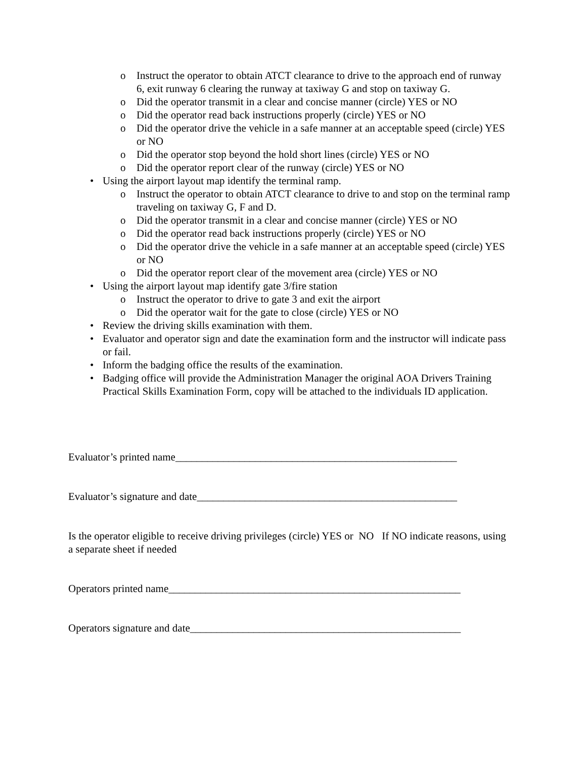o Instruct the operator to obtain ATCT clearance to drive to the approach end of runway 6, exit runway 6 clearing the runway at taxiway G and stop on taxiway G.
o Did the operator transmit in a clear and concise manner (circle) YES or NO
o Did the operator read back instructions properly (circle) YES or NO
o Did the operator drive the vehicle in a safe manner at an acceptable speed (circle) YES or NO
o Did the operator stop beyond the hold short lines (circle) YES or NO
o Did the operator report clear of the runway (circle) YES or NO
• Using the airport layout map identify the terminal ramp.
o Instruct the operator to obtain ATCT clearance to drive to and stop on the terminal ramp traveling on taxiway G, F and D.
o Did the operator transmit in a clear and concise manner (circle) YES or NO
o Did the operator read back instructions properly (circle) YES or NO
o Did the operator drive the vehicle in a safe manner at an acceptable speed (circle) YES or NO
o Did the operator report clear of the movement area (circle) YES or NO
• Using the airport layout map identify gate 3/fire station
o Instruct the operator to drive to gate 3 and exit the airport
o Did the operator wait for the gate to close (circle) YES or NO
• Review the driving skills examination with them.
• Evaluator and operator sign and date the examination form and the instructor will indicate pass or fail.
• Inform the badging office the results of the examination.
• Badging office will provide the Administration Manager the original AOA Drivers Training Practical Skills Examination Form, copy will be attached to the individuals ID application.
Evaluator’s printed name_____________________________________________________
Evaluator’s signature and date_________________________________________________
Is the operator eligible to receive driving privileges (circle) YES or NO If NO indicate reasons, using a separate sheet if needed
Operators printed name_______________________________________________________
Operators signature and date___________________________________________________